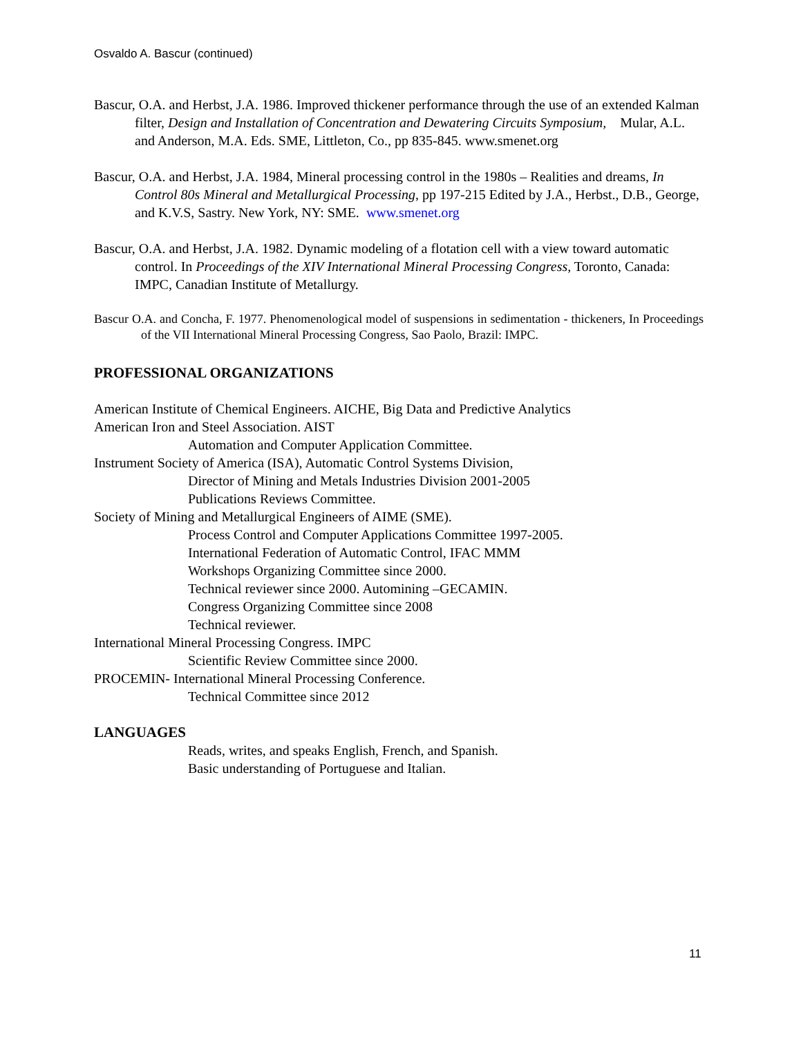Osvaldo A. Bascur (continued)
Bascur, O.A. and Herbst, J.A. 1986. Improved thickener performance through the use of an extended Kalman filter, Design and Installation of Concentration and Dewatering Circuits Symposium, Mular, A.L. and Anderson, M.A. Eds. SME, Littleton, Co., pp 835-845. www.smenet.org
Bascur, O.A. and Herbst, J.A. 1984, Mineral processing control in the 1980s – Realities and dreams, In Control 80s Mineral and Metallurgical Processing, pp 197-215 Edited by J.A., Herbst., D.B., George, and K.V.S, Sastry. New York, NY: SME. www.smenet.org
Bascur, O.A. and Herbst, J.A. 1982. Dynamic modeling of a flotation cell with a view toward automatic control. In Proceedings of the XIV International Mineral Processing Congress, Toronto, Canada: IMPC, Canadian Institute of Metallurgy.
Bascur O.A. and Concha, F. 1977. Phenomenological model of suspensions in sedimentation - thickeners, In Proceedings of the VII International Mineral Processing Congress, Sao Paolo, Brazil: IMPC.
PROFESSIONAL ORGANIZATIONS
American Institute of Chemical Engineers. AICHE, Big Data and Predictive Analytics
American Iron and Steel Association. AIST
Automation and Computer Application Committee.
Instrument Society of America (ISA), Automatic Control Systems Division,
Director of Mining and Metals Industries Division 2001-2005
Publications Reviews Committee.
Society of Mining and Metallurgical Engineers of AIME (SME).
Process Control and Computer Applications Committee 1997-2005.
International Federation of Automatic Control, IFAC MMM
Workshops Organizing Committee since 2000.
Technical reviewer since 2000. Automining –GECAMIN.
Congress Organizing Committee since 2008
Technical reviewer.
International Mineral Processing Congress. IMPC
Scientific Review Committee since 2000.
PROCEMIN- International Mineral Processing Conference.
Technical Committee since 2012
LANGUAGES
Reads, writes, and speaks English, French, and Spanish.
Basic understanding of Portuguese and Italian.
11